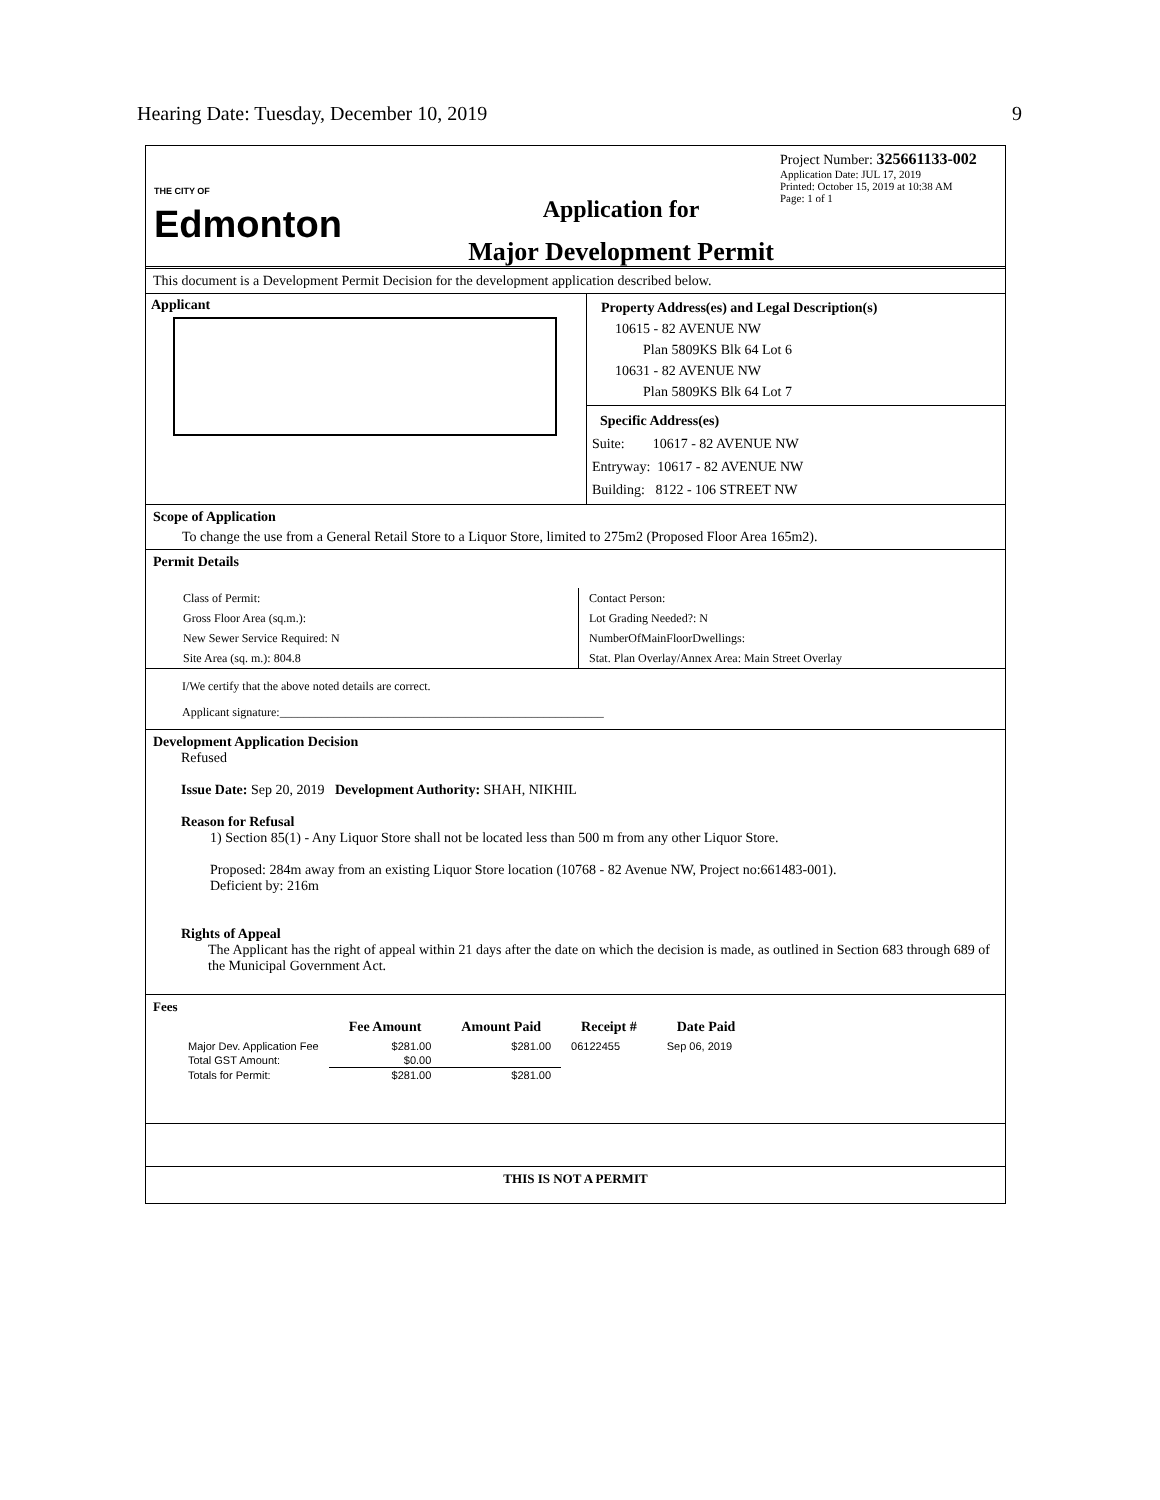Hearing Date: Tuesday, December 10, 2019 9
THE CITY OF
Edmonton
Application for
Major Development Permit
Project Number: 325661133-002
Application Date: JUL 17, 2019
Printed: October 15, 2019 at 10:38 AM
Page: 1 of 1
This document is a Development Permit Decision for the development application described below.
Applicant
Property Address(es) and Legal Description(s)
10615 - 82 AVENUE NW
Plan 5809KS Blk 64 Lot 6
10631 - 82 AVENUE NW
Plan 5809KS Blk 64 Lot 7
Specific Address(es)
Suite: 10617 - 82 AVENUE NW
Entryway: 10617 - 82 AVENUE NW
Building: 8122 - 106 STREET NW
Scope of Application
To change the use from a General Retail Store to a Liquor Store, limited to 275m2 (Proposed Floor Area 165m2).
Permit Details
Class of Permit:
Gross Floor Area (sq.m.):
New Sewer Service Required: N
Site Area (sq. m.): 804.8
Contact Person:
Lot Grading Needed?: N
NumberOfMainFloorDwellings:
Stat. Plan Overlay/Annex Area: Main Street Overlay
I/We certify that the above noted details are correct.
Applicant signature:______________________________________________________
Development Application Decision
Refused
Issue Date: Sep 20, 2019 Development Authority: SHAH, NIKHIL
Reason for Refusal
1) Section 85(1) - Any Liquor Store shall not be located less than 500 m from any other Liquor Store.
Proposed: 284m away from an existing Liquor Store location (10768 - 82 Avenue NW, Project no:661483-001).
Deficient by: 216m
Rights of Appeal
The Applicant has the right of appeal within 21 days after the date on which the decision is made, as outlined in Section 683 through 689 of the Municipal Government Act.
Fees
| | Fee Amount | Amount Paid | Receipt # | Date Paid |
| --- | --- | --- | --- | --- |
| Major Dev. Application Fee | $281.00 | $281.00 | 06122455 | Sep 06, 2019 |
| Total GST Amount: | $0.00 | | | |
| Totals for Permit: | $281.00 | $281.00 | | |
THIS IS NOT A PERMIT